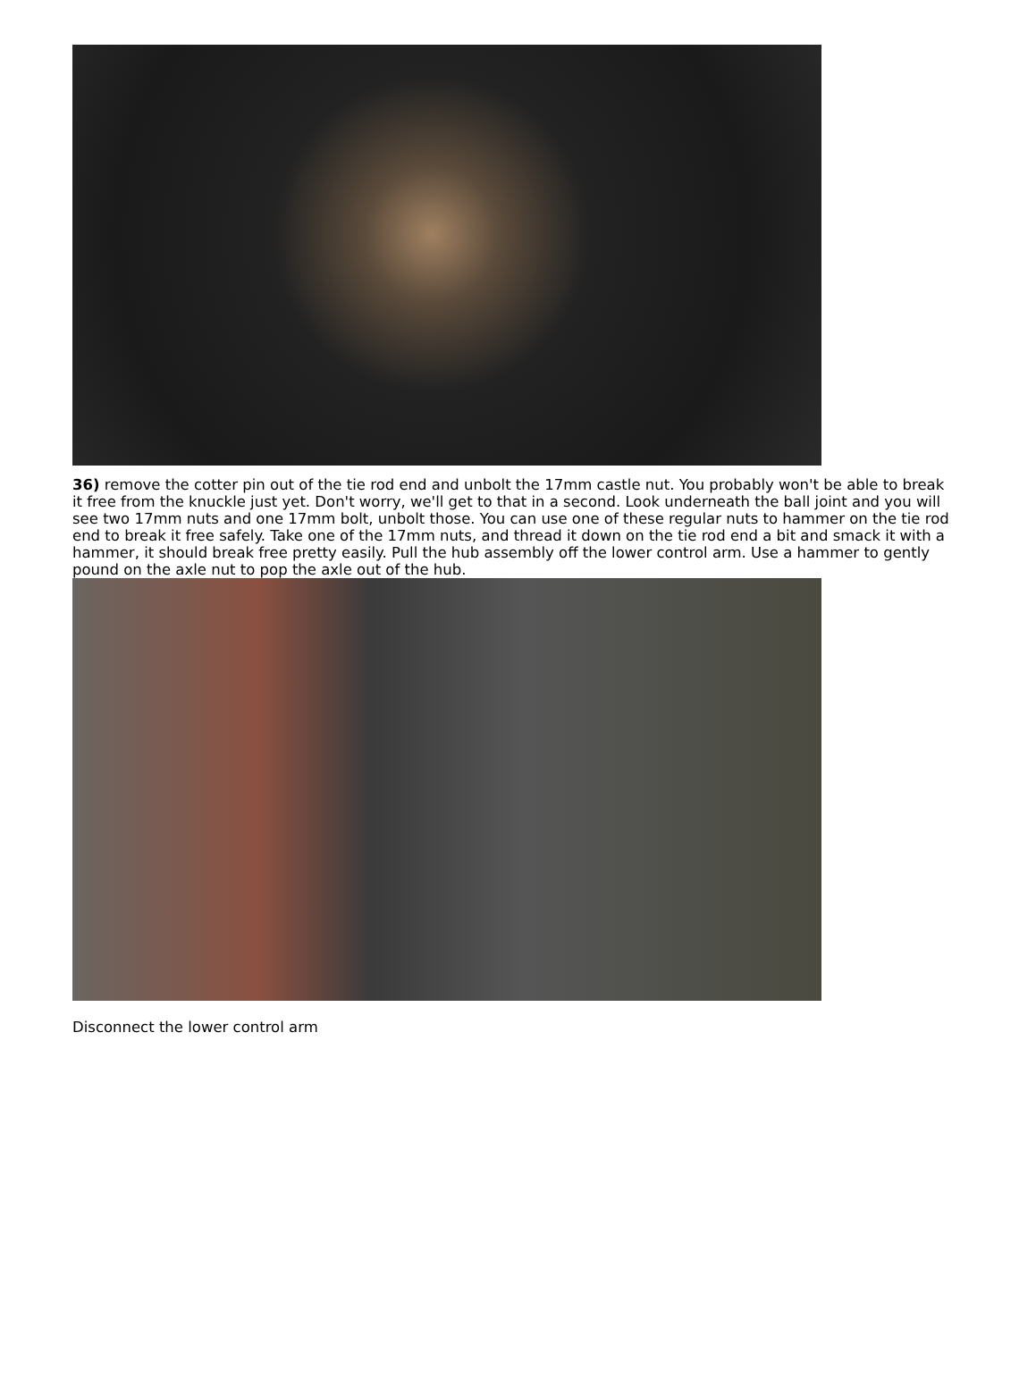36) remove the cotter pin out of the tie rod end and unbolt the 17mm castle nut. You probably won't be able to break it free from the knuckle just yet. Don't worry, we'll get to that in a second. Look underneath the ball joint and you will see two 17mm nuts and one 17mm bolt, unbolt those. You can use one of these regular nuts to hammer on the tie rod end to break it free safely. Take one of the 17mm nuts, and thread it down on the tie rod end a bit and smack it with a hammer, it should break free pretty easily. Pull the hub assembly off the lower control arm. Use a hammer to gently pound on the axle nut to pop the axle out of the hub.
Disconnect the lower control arm